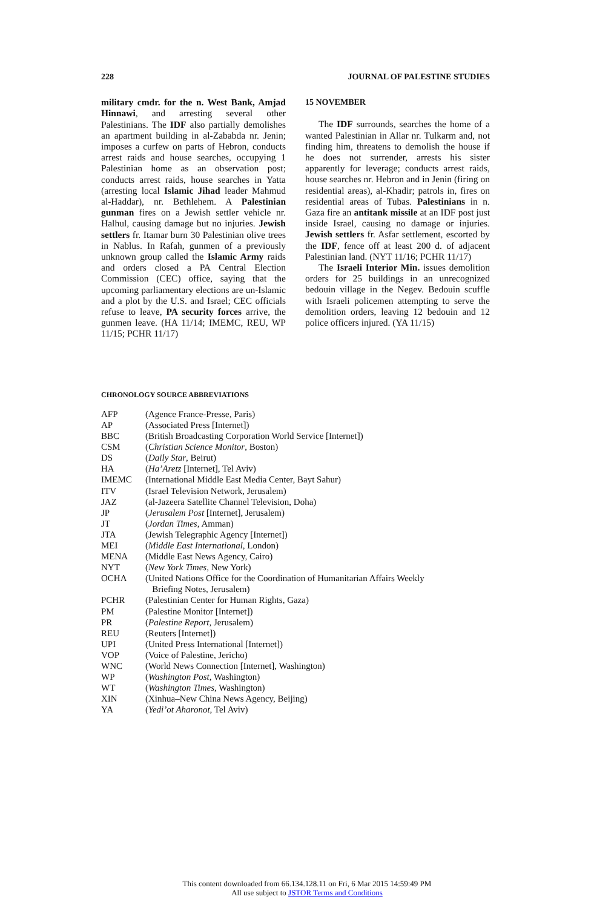228 JOURNAL OF PALESTINE STUDIES
military cmdr. for the n. West Bank, Amjad Hinnawi, and arresting several other Palestinians. The IDF also partially demolishes an apartment building in al-Zababda nr. Jenin; imposes a curfew on parts of Hebron, conducts arrest raids and house searches, occupying 1 Palestinian home as an observation post; conducts arrest raids, house searches in Yatta (arresting local Islamic Jihad leader Mahmud al-Haddar), nr. Bethlehem. A Palestinian gunman fires on a Jewish settler vehicle nr. Halhul, causing damage but no injuries. Jewish settlers fr. Itamar burn 30 Palestinian olive trees in Nablus. In Rafah, gunmen of a previously unknown group called the Islamic Army raids and orders closed a PA Central Election Commission (CEC) office, saying that the upcoming parliamentary elections are un-Islamic and a plot by the U.S. and Israel; CEC officials refuse to leave, PA security forces arrive, the gunmen leave. (HA 11/14; IMEMC, REU, WP 11/15; PCHR 11/17)
15 NOVEMBER
The IDF surrounds, searches the home of a wanted Palestinian in Allar nr. Tulkarm and, not finding him, threatens to demolish the house if he does not surrender, arrests his sister apparently for leverage; conducts arrest raids, house searches nr. Hebron and in Jenin (firing on residential areas), al-Khadir; patrols in, fires on residential areas of Tubas. Palestinians in n. Gaza fire an antitank missile at an IDF post just inside Israel, causing no damage or injuries. Jewish settlers fr. Asfar settlement, escorted by the IDF, fence off at least 200 d. of adjacent Palestinian land. (NYT 11/16; PCHR 11/17)
The Israeli Interior Min. issues demolition orders for 25 buildings in an unrecognized bedouin village in the Negev. Bedouin scuffle with Israeli policemen attempting to serve the demolition orders, leaving 12 bedouin and 12 police officers injured. (YA 11/15)
CHRONOLOGY SOURCE ABBREVIATIONS
| AFP | (Agence France-Presse, Paris) |
| AP | (Associated Press [Internet]) |
| BBC | (British Broadcasting Corporation World Service [Internet]) |
| CSM | ( Christian Science Monitor , Boston) |
| DS | ( Daily Star , Beirut) |
| HA | ( Ha’Aretz [Internet], Tel Aviv) |
| IMEMC | (International Middle East Media Center, Bayt Sahur) |
| ITV | (Israel Television Network, Jerusalem) |
| JAZ | (al-Jazeera Satellite Channel Television, Doha) |
| JP | ( Jerusalem Post [Internet], Jerusalem) |
| JT | ( Jordan Times , Amman) |
| JTA | (Jewish Telegraphic Agency [Internet]) |
| MEI | ( Middle East International , London) |
| MENA | (Middle East News Agency, Cairo) |
| NYT | ( New York Times , New York) |
| OCHA | (United Nations Office for the Coordination of Humanitarian Affairs Weekly Briefing Notes, Jerusalem) |
| PCHR | (Palestinian Center for Human Rights, Gaza) |
| PM | (Palestine Monitor [Internet]) |
| PR | ( Palestine Report , Jerusalem) |
| REU | (Reuters [Internet]) |
| UPI | (United Press International [Internet]) |
| VOP | (Voice of Palestine, Jericho) |
| WNC | (World News Connection [Internet], Washington) |
| WP | ( Washington Post , Washington) |
| WT | ( Washington Times , Washington) |
| XIN | (Xinhua–New China News Agency, Beijing) |
| YA | ( Yedi’ot Aharonot , Tel Aviv) |
This content downloaded from 66.134.128.11 on Fri, 6 Mar 2015 14:59:49 PM
All use subject to JSTOR Terms and Conditions